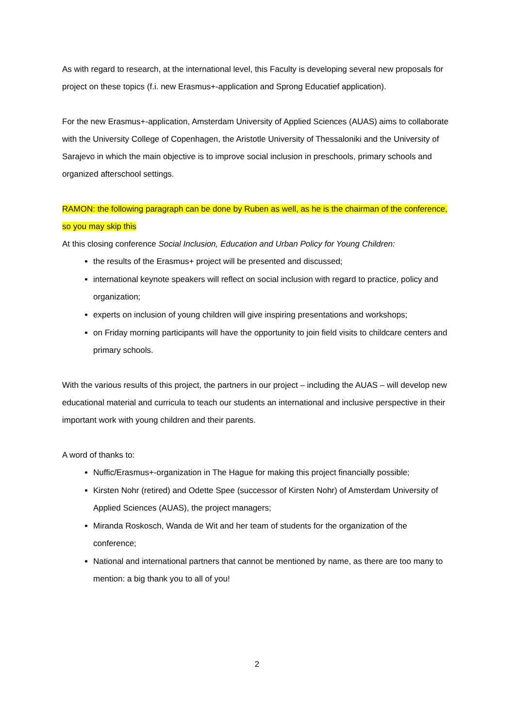As with regard to research, at the international level, this Faculty is developing several new proposals for project on these topics (f.i. new Erasmus+-application and Sprong Educatief application).
For the new Erasmus+-application, Amsterdam University of Applied Sciences (AUAS) aims to collaborate with the University College of Copenhagen, the Aristotle University of Thessaloniki and the University of Sarajevo in which the main objective is to improve social inclusion in preschools, primary schools and organized afterschool settings.
RAMON: the following paragraph can be done by Ruben as well, as he is the chairman of the conference, so you may skip this
At this closing conference Social Inclusion, Education and Urban Policy for Young Children:
the results of the Erasmus+ project will be presented and discussed;
international keynote speakers will reflect on social inclusion with regard to practice, policy and organization;
experts on inclusion of young children will give inspiring presentations and workshops;
on Friday morning participants will have the opportunity to join field visits to childcare centers and primary schools.
With the various results of this project, the partners in our project – including the AUAS – will develop new educational material and curricula to teach our students an international and inclusive perspective in their important work with young children and their parents.
A word of thanks to:
Nuffic/Erasmus+-organization in The Hague for making this project financially possible;
Kirsten Nohr (retired) and Odette Spee (successor of Kirsten Nohr) of Amsterdam University of Applied Sciences (AUAS), the project managers;
Miranda Roskosch, Wanda de Wit and her team of students for the organization of the conference;
National and international partners that cannot be mentioned by name, as there are too many to mention: a big thank you to all of you!
2